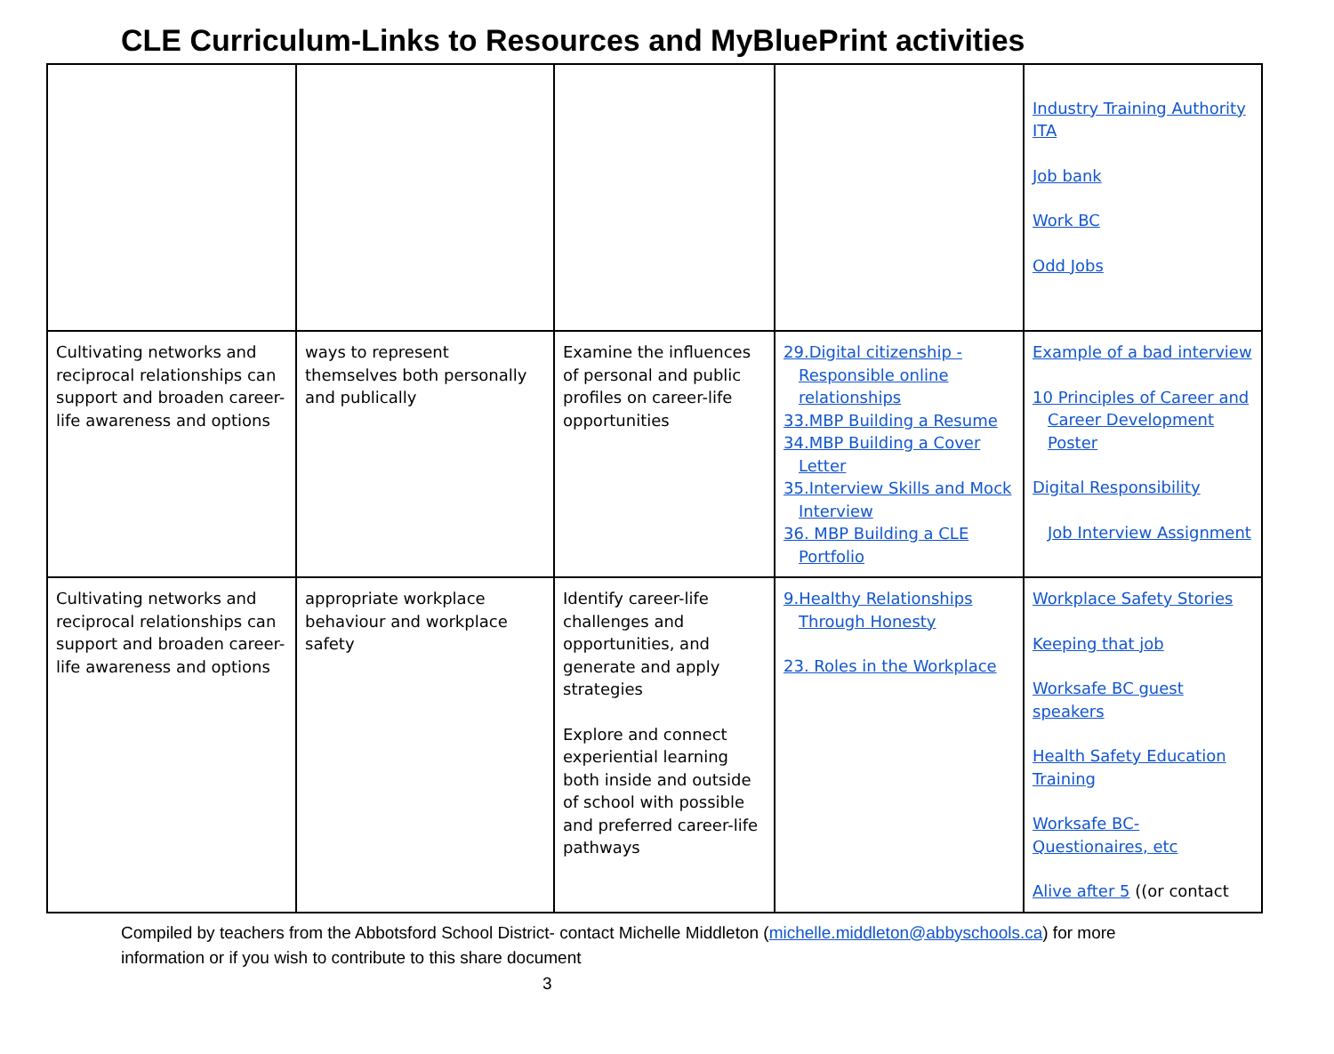CLE Curriculum-Links to Resources and MyBluePrint activities
| | | | | Industry Training Authority ITA Job bank Work BC Odd Jobs |
| Cultivating networks and reciprocal relationships can support and broaden career-life awareness and options | ways to represent themselves both personally and publically | Examine the influences of personal and public profiles on career-life opportunities | 29.Digital citizenship - Responsible online relationships 33.MBP Building a Resume 34.MBP Building a Cover Letter 35.Interview Skills and Mock Interview 36. MBP Building a CLE Portfolio | Example of a bad interview 10 Principles of Career and Career Development Poster Digital Responsibility Job Interview Assignment |
| Cultivating networks and reciprocal relationships can support and broaden career-life awareness and options | appropriate workplace behaviour and workplace safety | Identify career-life challenges and opportunities, and generate and apply strategies Explore and connect experiential learning both inside and outside of school with possible and preferred career-life pathways | 9.Healthy Relationships Through Honesty 23. Roles in the Workplace | Workplace Safety Stories Keeping that job Worksafe BC guest speakers Health Safety Education Training Worksafe BC-Questionaires, etc Alive after 5 ((or contact |
Compiled by teachers from the Abbotsford School District- contact Michelle Middleton (michelle.middleton@abbyschools.ca) for more information or if you wish to contribute to this share document
3